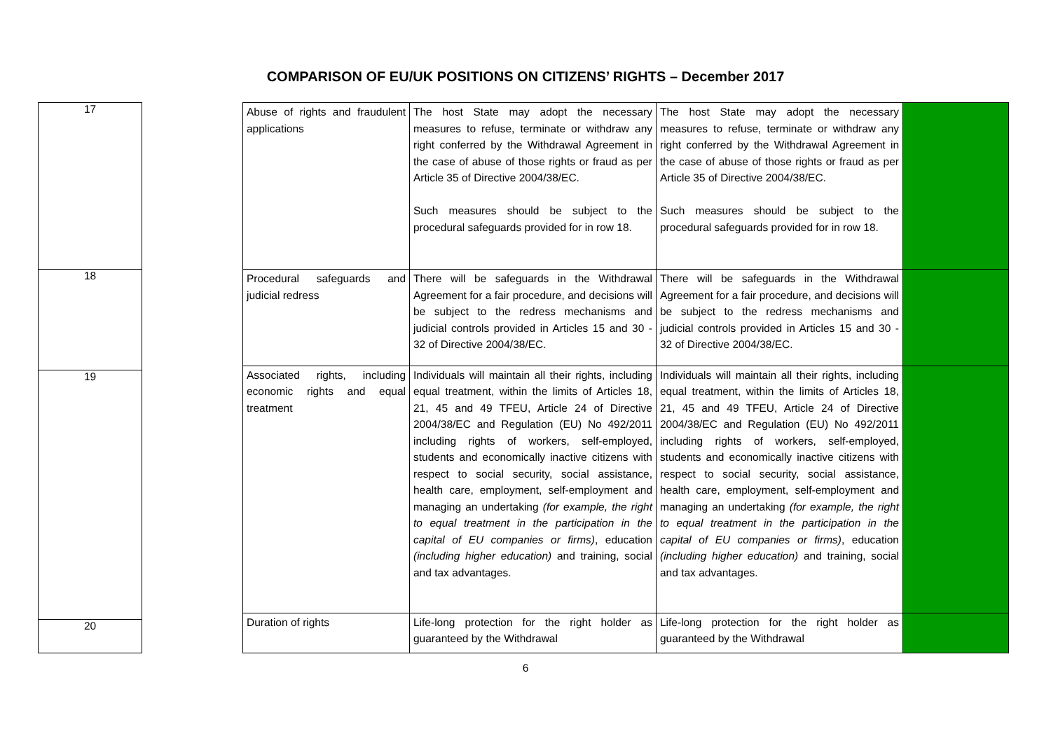COMPARISON OF EU/UK POSITIONS ON CITIZENS’ RIGHTS – December 2017
| 17 |
| 18 |
| 19 |
| 20 |
| Abuse of rights and fraudulent applications | The host State may adopt the necessary measures to refuse, terminate or withdraw any right conferred by the Withdrawal Agreement in the case of abuse of those rights or fraud as per Article 35 of Directive 2004/38/EC. Such measures should be subject to the procedural safeguards provided for in row 18. | The host State may adopt the necessary measures to refuse, terminate or withdraw any right conferred by the Withdrawal Agreement in the case of abuse of those rights or fraud as per Article 35 of Directive 2004/38/EC. Such measures should be subject to the procedural safeguards provided for in row 18. | |
| Procedural safeguards and judicial redress | There will be safeguards in the Withdrawal Agreement for a fair procedure, and decisions will be subject to the redress mechanisms and judicial controls provided in Articles 15 and 30 - 32 of Directive 2004/38/EC. | There will be safeguards in the Withdrawal Agreement for a fair procedure, and decisions will be subject to the redress mechanisms and judicial controls provided in Articles 15 and 30 - 32 of Directive 2004/38/EC. | |
| Associated rights, including economic rights and equal treatment | Individuals will maintain all their rights, including equal treatment, within the limits of Articles 18, 21, 45 and 49 TFEU, Article 24 of Directive 2004/38/EC and Regulation (EU) No 492/2011 including rights of workers, self-employed, students and economically inactive citizens with respect to social security, social assistance, health care, employment, self-employment and managing an undertaking (for example, the right to equal treatment in the participation in the capital of EU companies or firms) , education (including higher education) and training, social and tax advantages. | Individuals will maintain all their rights, including equal treatment, within the limits of Articles 18, 21, 45 and 49 TFEU, Article 24 of Directive 2004/38/EC and Regulation (EU) No 492/2011 including rights of workers, self-employed, students and economically inactive citizens with respect to social security, social assistance, health care, employment, self-employment and managing an undertaking (for example, the right to equal treatment in the participation in the capital of EU companies or firms) , education (including higher education) and training, social and tax advantages. | |
| Duration of rights | Life-long protection for the right holder as guaranteed by the Withdrawal | Life-long protection for the right holder as guaranteed by the Withdrawal | |
6